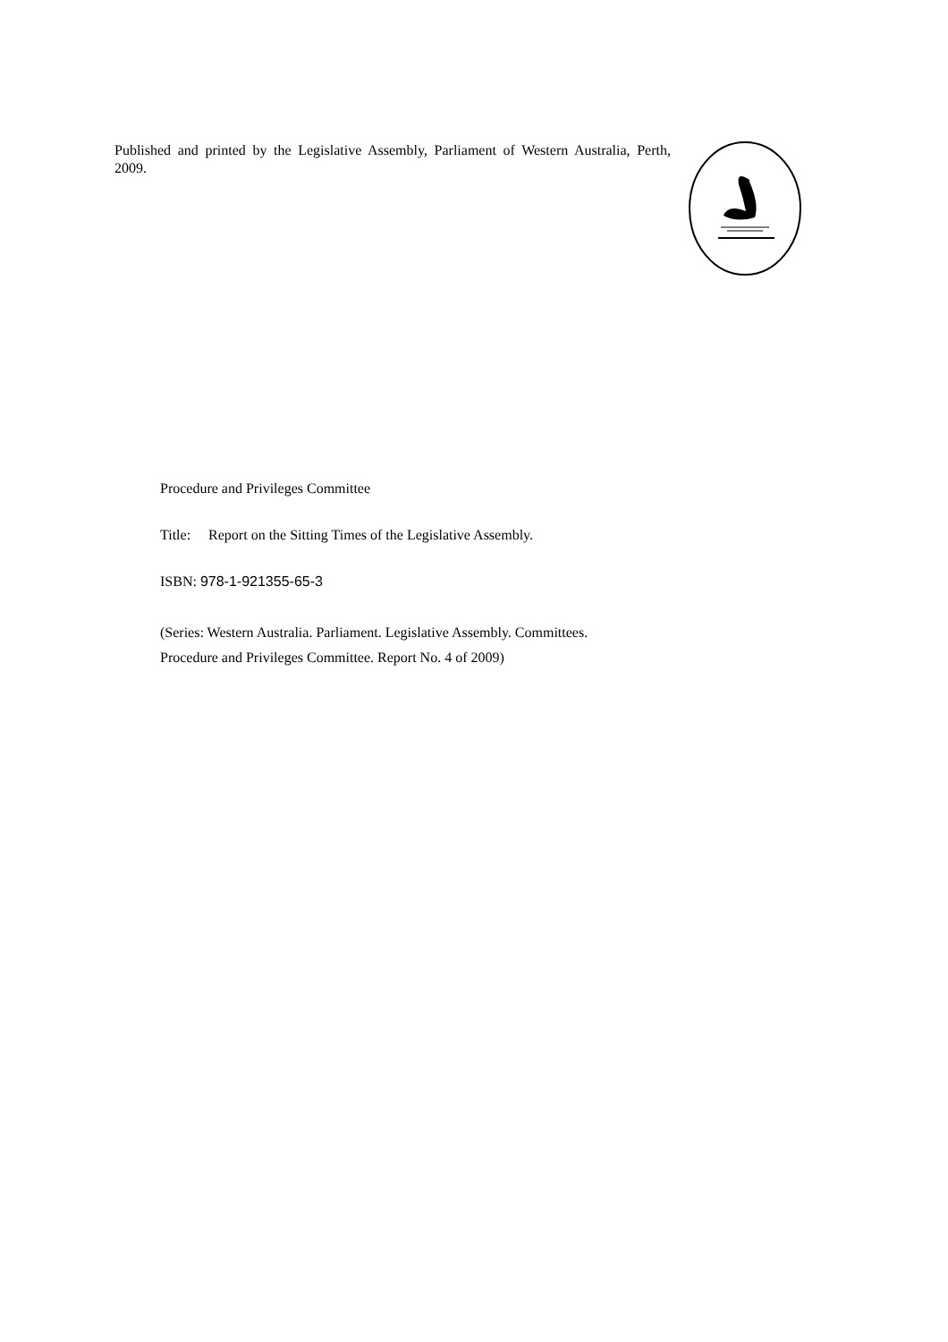Published and printed by the Legislative Assembly, Parliament of Western Australia, Perth, 2009.
Procedure and Privileges Committee
Title: Report on the Sitting Times of the Legislative Assembly.
ISBN: 978-1-921355-65-3
(Series: Western Australia. Parliament. Legislative Assembly. Committees.
Procedure and Privileges Committee. Report No. 4 of 2009)